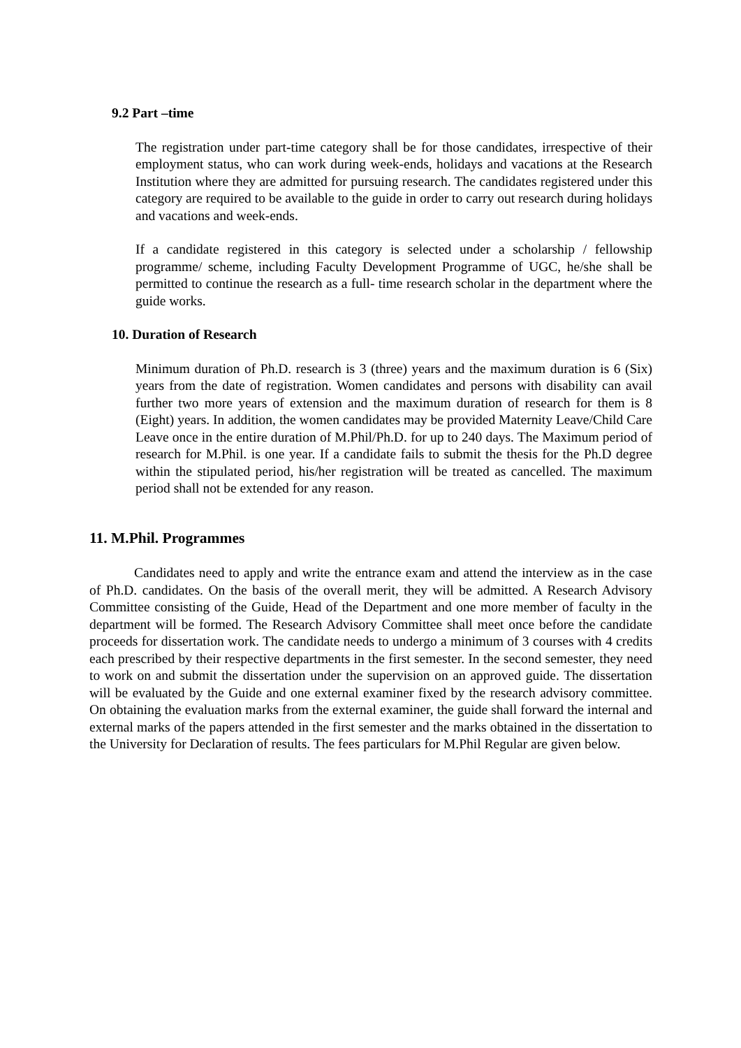9.2 Part –time
The registration under part-time category shall be for those candidates, irrespective of their employment status, who can work during week-ends, holidays and vacations at the Research Institution where they are admitted for pursuing research. The candidates registered under this category are required to be available to the guide in order to carry out research during holidays and vacations and week-ends.
If a candidate registered in this category is selected under a scholarship / fellowship programme/ scheme, including Faculty Development Programme of UGC, he/she shall be permitted to continue the research as a full- time research scholar in the department where the guide works.
10. Duration of Research
Minimum duration of Ph.D. research is 3 (three) years and the maximum duration is 6 (Six) years from the date of registration. Women candidates and persons with disability can avail further two more years of extension and the maximum duration of research for them is 8 (Eight) years. In addition, the women candidates may be provided Maternity Leave/Child Care Leave once in the entire duration of M.Phil/Ph.D. for up to 240 days. The Maximum period of research for M.Phil. is one year. If a candidate fails to submit the thesis for the Ph.D degree within the stipulated period, his/her registration will be treated as cancelled. The maximum period shall not be extended for any reason.
11. M.Phil. Programmes
Candidates need to apply and write the entrance exam and attend the interview as in the case of Ph.D. candidates. On the basis of the overall merit, they will be admitted. A Research Advisory Committee consisting of the Guide, Head of the Department and one more member of faculty in the department will be formed. The Research Advisory Committee shall meet once before the candidate proceeds for dissertation work. The candidate needs to undergo a minimum of 3 courses with 4 credits each prescribed by their respective departments in the first semester. In the second semester, they need to work on and submit the dissertation under the supervision on an approved guide. The dissertation will be evaluated by the Guide and one external examiner fixed by the research advisory committee. On obtaining the evaluation marks from the external examiner, the guide shall forward the internal and external marks of the papers attended in the first semester and the marks obtained in the dissertation to the University for Declaration of results. The fees particulars for M.Phil Regular are given below.